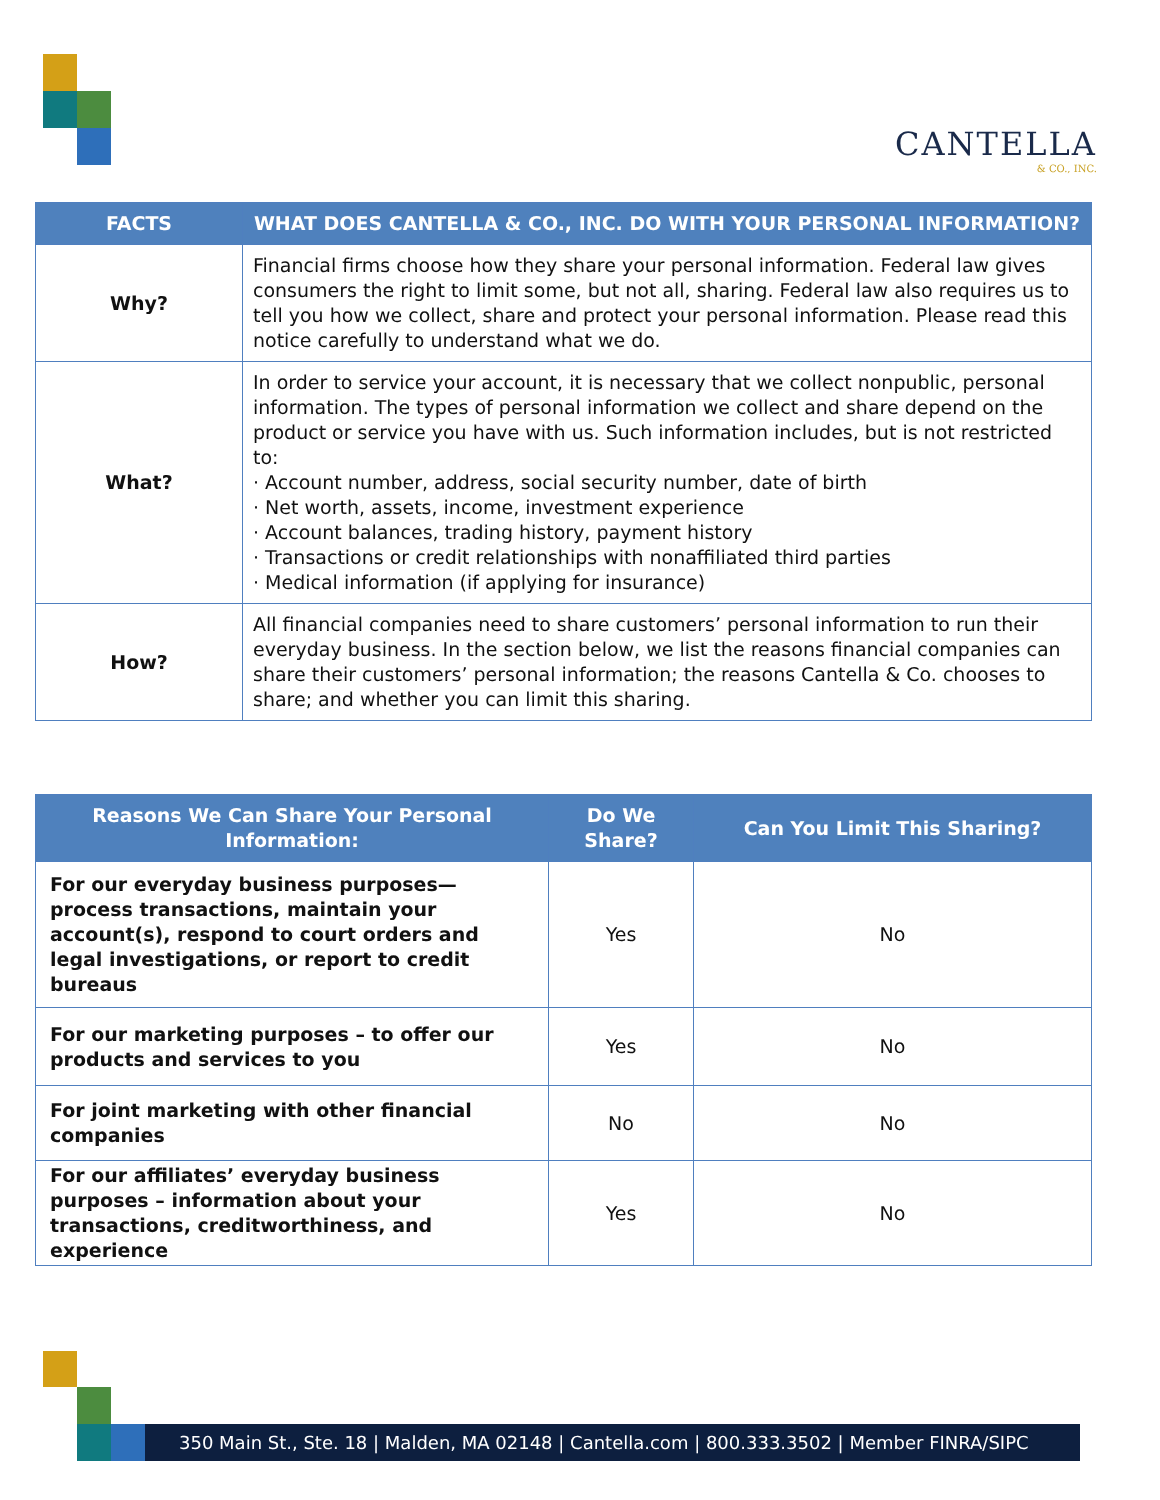CANTELLA
& CO., INC.
| FACTS | WHAT DOES CANTELLA & CO., INC. DO WITH YOUR PERSONAL INFORMATION? |
| --- | --- |
| Why? | Financial firms choose how they share your personal information. Federal law gives consumers the right to limit some, but not all, sharing. Federal law also requires us to tell you how we collect, share and protect your personal information. Please read this notice carefully to understand what we do. |
| What? | In order to service your account, it is necessary that we collect nonpublic, personal information. The types of personal information we collect and share depend on the product or service you have with us. Such information includes, but is not restricted to: · Account number, address, social security number, date of birth · Net worth, assets, income, investment experience · Account balances, trading history, payment history · Transactions or credit relationships with nonaffiliated third parties · Medical information (if applying for insurance) |
| How? | All financial companies need to share customers’ personal information to run their everyday business. In the section below, we list the reasons financial companies can share their customers’ personal information; the reasons Cantella & Co. chooses to share; and whether you can limit this sharing. |
| Reasons We Can Share Your Personal Information: | Do We Share? | Can You Limit This Sharing? |
| --- | --- | --- |
| For our everyday business purposes—process transactions, maintain your account(s), respond to court orders and legal investigations, or report to credit bureaus | Yes | No |
| For our marketing purposes – to offer our products and services to you | Yes | No |
| For joint marketing with other financial companies | No | No |
| For our affiliates’ everyday business purposes – information about your transactions, creditworthiness, and experience | Yes | No |
350 Main St., Ste. 18 | Malden, MA 02148 | Cantella.com | 800.333.3502 | Member FINRA/SIPC